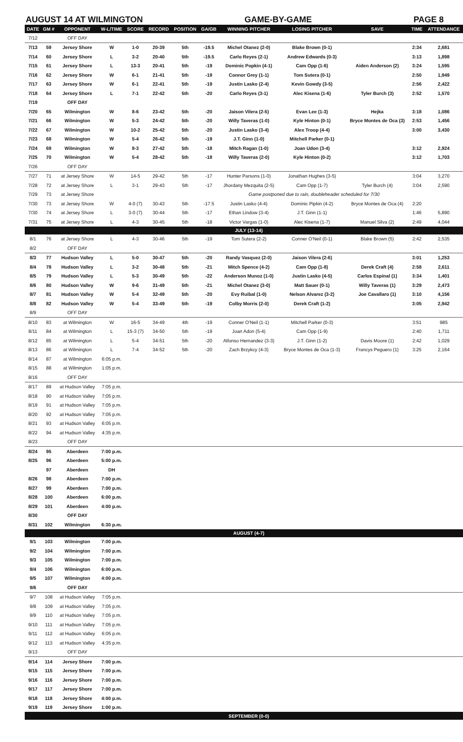AUGUST 14 AT WILMINGTON GAME-BY-GAME PAGE 8
| DATE | GM # | OPPONENT | W-L/TIME | SCORE | RECORD | POSITION | GA/GB | WINNING PITCHER | LOSING PITCHER | SAVE | TIME | ATTENDANCE |
| --- | --- | --- | --- | --- | --- | --- | --- | --- | --- | --- | --- | --- |
| 7/12 | | OFF DAY | | | | | | | | | | |
| 7/13 | 59 | Jersey Shore | W | 1-0 | 20-39 | 5th | -19.5 | Michel Otanez (2-0) | Blake Brown (0-1) | | 2:34 | 2,681 |
| 7/14 | 60 | Jersey Shore | L | 3-2 | 20-40 | 5th | -19.5 | Carlo Reyes (2-1) | Andrew Edwards (0-3) | | 3:13 | 1,898 |
| 7/15 | 61 | Jersey Shore | L | 13-3 | 20-41 | 5th | -19 | Dominic Popkin (4-1) | Cam Opp (1-6) | Aiden Anderson (2) | 3:24 | 1,595 |
| 7/16 | 62 | Jersey Shore | W | 6-1 | 21-41 | 5th | -19 | Connor Grey (1-1) | Tom Sutera (0-1) | | 2:50 | 1,949 |
| 7/17 | 63 | Jersey Shore | W | 6-1 | 22-41 | 5th | -19 | Justin Lasko (2-4) | Kevin Gowdy (3-5) | | 2:56 | 2,422 |
| 7/18 | 64 | Jersey Shore | L | 7-1 | 22-42 | 5th | -20 | Carlo Reyes (3-1) | Alec Kisena (1-6) | Tyler Burch (3) | 2:52 | 1,570 |
| 7/19 | | OFF DAY | | | | | | | | | | |
| 7/20 | 65 | Wilmington | W | 8-6 | 23-42 | 5th | -20 | Jaison Vilera (2-5) | Evan Lee (1-3) | Hejka | 3:18 | 1,086 |
| 7/21 | 66 | Wilmington | W | 5-3 | 24-42 | 5th | -20 | Willy Taveras (1-0) | Kyle Hinton (0-1) | Bryce Montes de Oca (3) | 2:53 | 1,456 |
| 7/22 | 67 | Wilmington | W | 10-2 | 25-42 | 5th | -20 | Justin Lasko (3-4) | Alex Troop (4-4) | | 3:00 | 3,430 |
| 7/23 | 68 | Wilmington | W | 5-4 | 26-42 | 5th | -19 | J.T. Ginn (1-0) | Mitchell Parker (0-1) | | | |
| 7/24 | 69 | Wilmington | W | 8-3 | 27-42 | 5th | -18 | Mitch Ragan (1-0) | Joan Udon (3-4) | | 3:12 | 2,924 |
| 7/25 | 70 | Wilmington | W | 5-4 | 28-42 | 5th | -18 | Willy Taveras (2-0) | Kyle Hinton (0-2) | | 3:12 | 1,703 |
| 7/26 | | OFF DAY | | | | | | | | | | |
| 7/27 | 71 | at Jersey Shore | W | 14-5 | 29-42 | 5th | -17 | Hunter Parsons (1-0) | Jonathan Hughes (3-5) | | 3:04 | 3,270 |
| 7/28 | 72 | at Jersey Shore | L | 3-1 | 29-43 | 5th | -17 | Jhordany Mezquita (2-5) | Cam Opp (1-7) | Tyler Burch (4) | 3:04 | 2,590 |
| 7/29 | 73 | at Jersey Shore | | | | | | Game postponed due to rain, doubleheader scheduled for 7/30 | | | | |
| 7/30 | 73 | at Jersey Shore | W | 4-0 (7) | 30-43 | 5th | -17.5 | Justin Lasko (4-4) | Dominic Pipkin (4-2) | Bryce Montes de Oca (4) | 2:20 | |
| 7/30 | 74 | at Jersey Shore | L | 3-0 (7) | 30-44 | 5th | -17 | Ethan Lindow (3-4) | J.T. Ginn (1-1) | | 1:46 | 5,890 |
| 7/31 | 75 | at Jersey Shore | L | 4-3 | 30-45 | 5th | -18 | Victor Vargas (1-0) | Alec Kisena (1-7) | Manuel Silva (2) | 2:49 | 4,044 |
| | | | | | | | | JULY (13-14) | | | | |
| 8/1 | 76 | at Jersey Shore | L | 4-3 | 30-46 | 5th | -19 | Tom Sutera (2-2) | Conner O'Neil (0-1) | Blake Brown (5) | 2:42 | 2,535 |
| 8/2 | | OFF DAY | | | | | | | | | | |
| 8/3 | 77 | Hudson Valley | L | 5-0 | 30-47 | 5th | -20 | Randy Vasquez (2-0) | Jaison Vilera (2-6) | | 3:01 | 1,253 |
| 8/4 | 78 | Hudson Valley | L | 3-2 | 30-48 | 5th | -21 | Mitch Spence (4-2) | Cam Opp (1-8) | Derek Craft (4) | 2:58 | 2,611 |
| 8/5 | 79 | Hudson Valley | L | 5-3 | 30-49 | 5th | -22 | Anderson Munoz (1-0) | Justin Lasko (4-5) | Carlos Espinal (1) | 3:34 | 1,401 |
| 8/6 | 80 | Hudson Valley | W | 9-6 | 31-49 | 5th | -21 | Michel Otanez (3-0) | Matt Sauer (0-1) | Willy Taveras (1) | 3:29 | 2,473 |
| 8/7 | 81 | Hudson Valley | W | 5-4 | 32-49 | 5th | -20 | Evy Ruibal (1-0) | Nelson Alvarez (3-2) | Joe Cavallaro (1) | 3:10 | 4,156 |
| 8/8 | 82 | Hudson Valley | W | 5-4 | 33-49 | 5th | -19 | Colby Morris (2-0) | Derek Craft (1-2) | | 3:05 | 2,942 |
| 8/9 | | OFF DAY | | | | | | | | | | |
| 8/10 | 83 | at Wilmington | W | 16-5 | 34-49 | 4th | -19 | Conner O'Neil (1-1) | Mitchell Parker (0-3) | | 3:51 | 985 |
| 8/11 | 84 | at Wilmington | L | 15-3 (7) | 34-50 | 5th | -19 | Joan Adon (5-4) | Cam Opp (1-9) | | 2:40 | 1,711 |
| 8/12 | 85 | at Wilmington | L | 5-4 | 34-51 | 5th | -20 | Alfonso Hernandez (3-3) | J.T. Ginn (1-2) | Davis Moore (1) | 2:42 | 1,029 |
| 8/13 | 86 | at Wilmington | L | 7-4 | 34-52 | 5th | -20 | Zach Brzykcy (4-3) | Bryce Montes de Oca (1-3) | Francys Peguero (1) | 3:25 | 2,164 |
| 8/14 | 87 | at Wilmington | 6:05 p.m. | | | | | | | | | |
| 8/15 | 88 | at Wilmington | 1:05 p.m. | | | | | | | | | |
| 8/16 | | OFF DAY | | | | | | | | | | |
| 8/17 | 89 | at Hudson Valley | 7:05 p.m. | | | | | | | | | |
| 8/18 | 90 | at Hudson Valley | 7:05 p.m. | | | | | | | | | |
| 8/19 | 91 | at Hudson Valley | 7:05 p.m. | | | | | | | | | |
| 8/20 | 92 | at Hudson Valley | 7:05 p.m. | | | | | | | | | |
| 8/21 | 93 | at Hudson Valley | 6:05 p.m. | | | | | | | | | |
| 8/22 | 94 | at Hudson Valley | 4:35 p.m. | | | | | | | | | |
| 8/23 | | OFF DAY | | | | | | | | | | |
| 8/24 | 95 | Aberdeen | 7:00 p.m. | | | | | | | | | |
| 8/25 | 96 | Aberdeen | 5:00 p.m. | | | | | | | | | |
| | 97 | Aberdeen | DH | | | | | | | | | |
| 8/26 | 98 | Aberdeen | 7:00 p.m. | | | | | | | | | |
| 8/27 | 99 | Aberdeen | 7:00 p.m. | | | | | | | | | |
| 8/28 | 100 | Aberdeen | 6:00 p.m. | | | | | | | | | |
| 8/29 | 101 | Aberdeen | 4:00 p.m. | | | | | | | | | |
| 8/30 | | OFF DAY | | | | | | | | | | |
| 8/31 | 102 | Wilmington | 6:30 p.m. | | | | | | | | | |
| | | | | | | | | AUGUST (4-7) | | | | |
| 9/1 | 103 | Wilmington | 7:00 p.m. | | | | | | | | | |
| 9/2 | 104 | Wilmington | 7:00 p.m. | | | | | | | | | |
| 9/3 | 105 | Wilmington | 7:00 p.m. | | | | | | | | | |
| 9/4 | 106 | Wilmington | 6:00 p.m. | | | | | | | | | |
| 9/5 | 107 | Wilmington | 4:00 p.m. | | | | | | | | | |
| 9/6 | | OFF DAY | | | | | | | | | | |
| 9/7 | 108 | at Hudson Valley | 7:05 p.m. | | | | | | | | | |
| 9/8 | 109 | at Hudson Valley | 7:05 p.m. | | | | | | | | | |
| 9/9 | 110 | at Hudson Valley | 7:05 p.m. | | | | | | | | | |
| 9/10 | 111 | at Hudson Valley | 7:05 p.m. | | | | | | | | | |
| 9/11 | 112 | at Hudson Valley | 6:05 p.m. | | | | | | | | | |
| 9/12 | 113 | at Hudson Valley | 4:35 p.m. | | | | | | | | | |
| 9/13 | | OFF DAY | | | | | | | | | | |
| 9/14 | 114 | Jersey Shore | 7:00 p.m. | | | | | | | | | |
| 9/15 | 115 | Jersey Shore | 7:00 p.m. | | | | | | | | | |
| 9/16 | 116 | Jersey Shore | 7:00 p.m. | | | | | | | | | |
| 9/17 | 117 | Jersey Shore | 7:00 p.m. | | | | | | | | | |
| 9/18 | 118 | Jersey Shore | 4:00 p.m. | | | | | | | | | |
| 9/19 | 119 | Jersey Shore | 1:00 p.m. | | | | | | | | | |
| | | | | | | | | SEPTEMBER (0-0) | | | | |